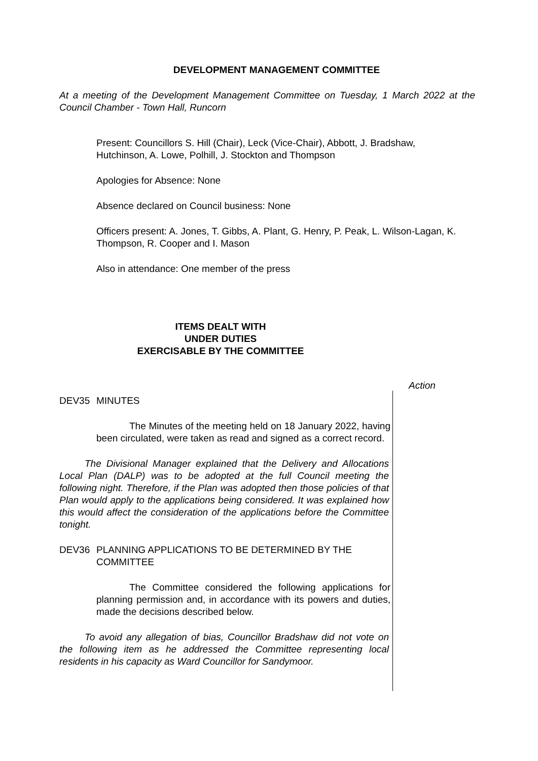DEVELOPMENT MANAGEMENT COMMITTEE
At a meeting of the Development Management Committee on Tuesday, 1 March 2022 at the Council Chamber - Town Hall, Runcorn
Present: Councillors S. Hill (Chair), Leck (Vice-Chair), Abbott, J. Bradshaw, Hutchinson, A. Lowe, Polhill, J. Stockton and Thompson
Apologies for Absence: None
Absence declared on Council business: None
Officers present: A. Jones, T. Gibbs, A. Plant, G. Henry, P. Peak, L. Wilson-Lagan, K. Thompson, R. Cooper and I. Mason
Also in attendance: One member of the press
ITEMS DEALT WITH
UNDER DUTIES
EXERCISABLE BY THE COMMITTEE
Action
DEV35 MINUTES
The Minutes of the meeting held on 18 January 2022, having been circulated, were taken as read and signed as a correct record.
The Divisional Manager explained that the Delivery and Allocations Local Plan (DALP) was to be adopted at the full Council meeting the following night. Therefore, if the Plan was adopted then those policies of that Plan would apply to the applications being considered. It was explained how this would affect the consideration of the applications before the Committee tonight.
DEV36 PLANNING APPLICATIONS TO BE DETERMINED BY THE
COMMITTEE
The Committee considered the following applications for planning permission and, in accordance with its powers and duties, made the decisions described below.
To avoid any allegation of bias, Councillor Bradshaw did not vote on the following item as he addressed the Committee representing local residents in his capacity as Ward Councillor for Sandymoor.